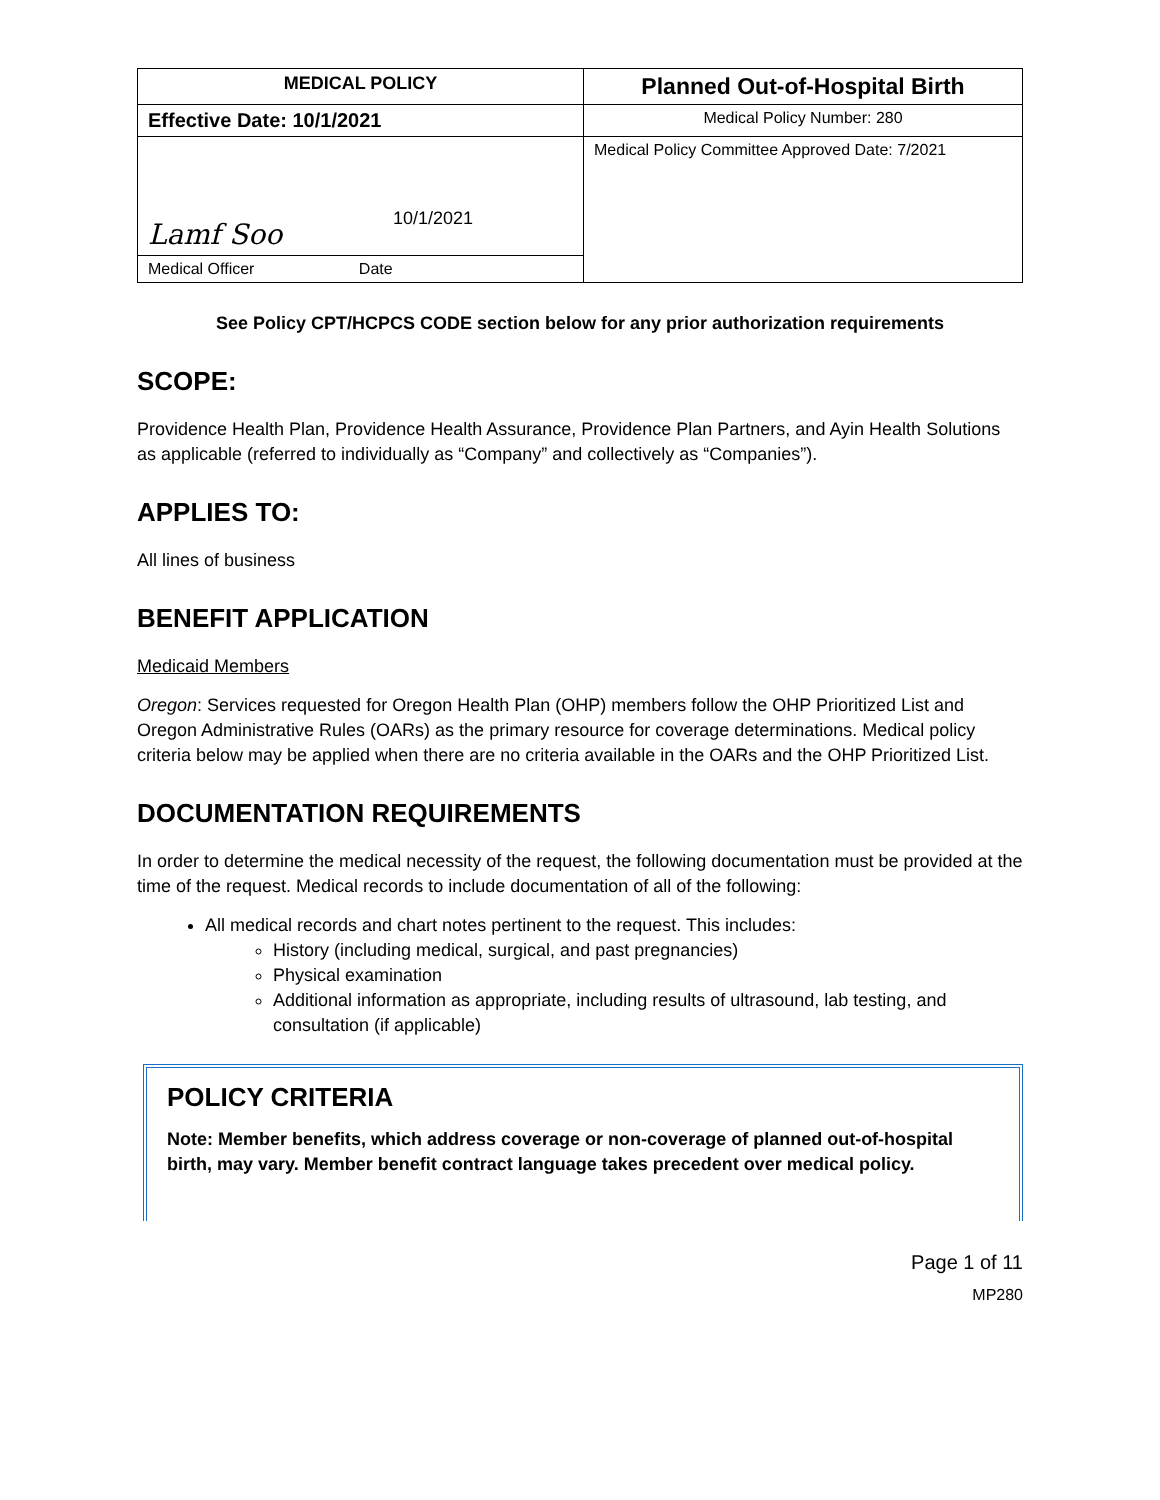| MEDICAL POLICY | Planned Out-of-Hospital Birth |
| Effective Date: 10/1/2021 | Medical Policy Number: 280 |
| Lamf Soo 10/1/2021 | Medical Policy Committee Approved Date: 7/2021 |
| Medical Officer Date | |
See Policy CPT/HCPCS CODE section below for any prior authorization requirements
SCOPE:
Providence Health Plan, Providence Health Assurance, Providence Plan Partners, and Ayin Health Solutions as applicable (referred to individually as “Company” and collectively as “Companies”).
APPLIES TO:
All lines of business
BENEFIT APPLICATION
Medicaid Members
Oregon: Services requested for Oregon Health Plan (OHP) members follow the OHP Prioritized List and Oregon Administrative Rules (OARs) as the primary resource for coverage determinations. Medical policy criteria below may be applied when there are no criteria available in the OARs and the OHP Prioritized List.
DOCUMENTATION REQUIREMENTS
In order to determine the medical necessity of the request, the following documentation must be provided at the time of the request. Medical records to include documentation of all of the following:
All medical records and chart notes pertinent to the request. This includes:
History (including medical, surgical, and past pregnancies)
Physical examination
Additional information as appropriate, including results of ultrasound, lab testing, and consultation (if applicable)
POLICY CRITERIA
Note: Member benefits, which address coverage or non-coverage of planned out-of-hospital birth, may vary. Member benefit contract language takes precedent over medical policy.
Page 1 of 11
MP280